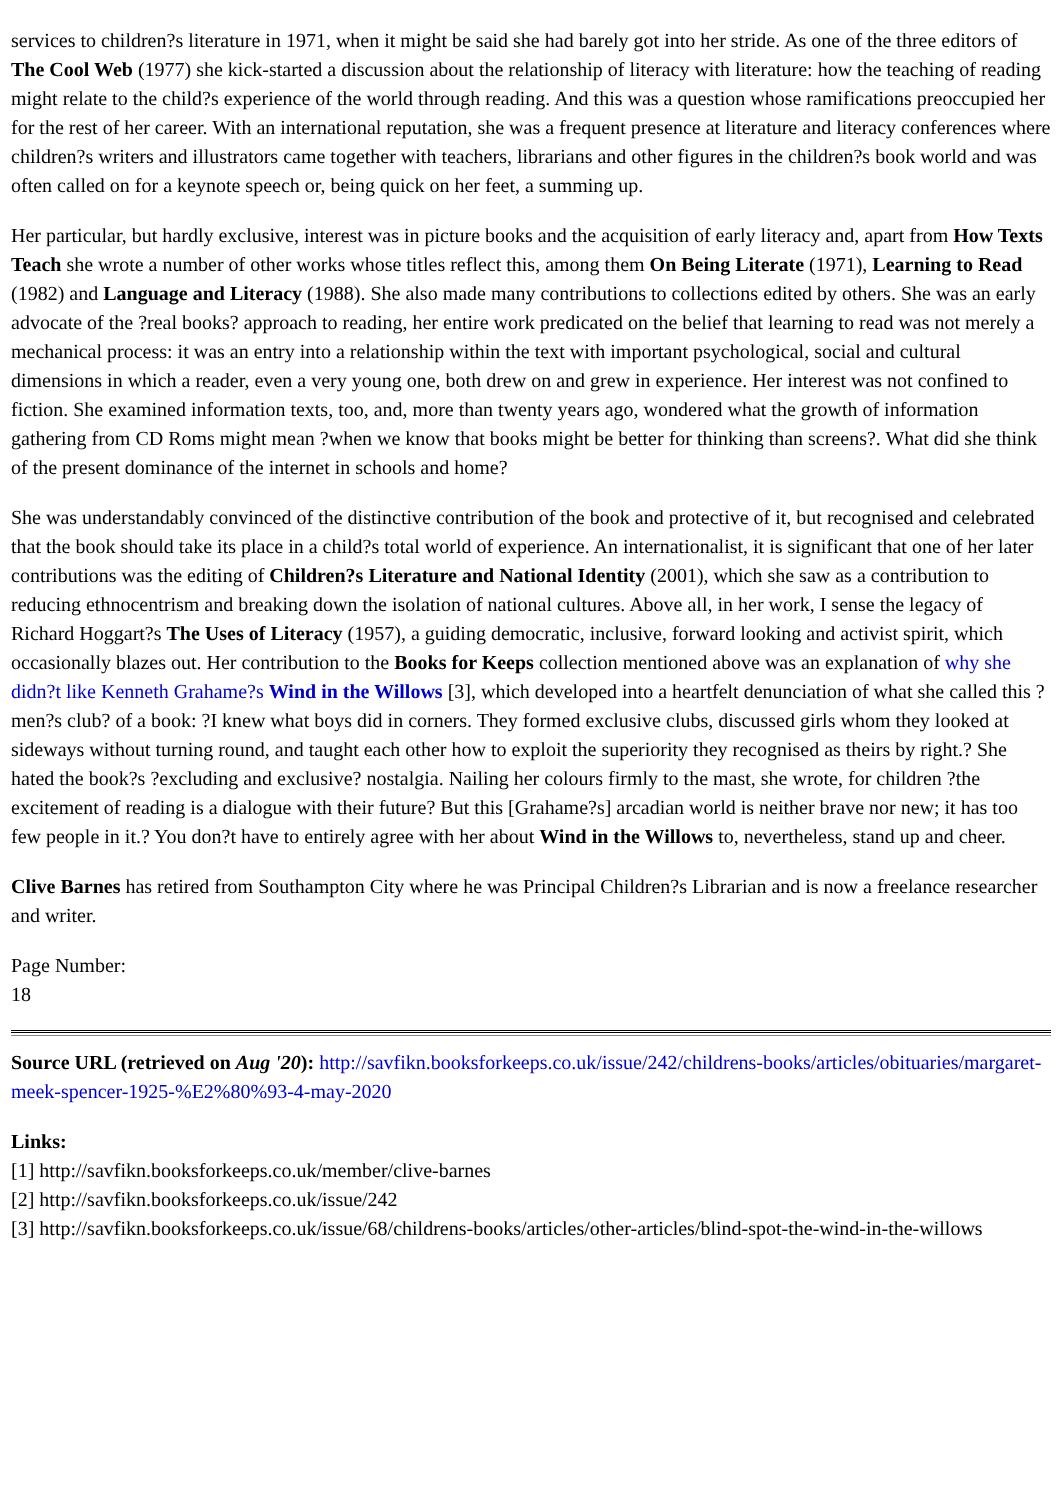services to children?s literature in 1971, when it might be said she had barely got into her stride. As one of the three editors of The Cool Web (1977) she kick-started a discussion about the relationship of literacy with literature: how the teaching of reading might relate to the child?s experience of the world through reading. And this was a question whose ramifications preoccupied her for the rest of her career. With an international reputation, she was a frequent presence at literature and literacy conferences where children?s writers and illustrators came together with teachers, librarians and other figures in the children?s book world and was often called on for a keynote speech or, being quick on her feet, a summing up.
Her particular, but hardly exclusive, interest was in picture books and the acquisition of early literacy and, apart from How Texts Teach she wrote a number of other works whose titles reflect this, among them On Being Literate (1971), Learning to Read (1982) and Language and Literacy (1988). She also made many contributions to collections edited by others. She was an early advocate of the ?real books? approach to reading, her entire work predicated on the belief that learning to read was not merely a mechanical process: it was an entry into a relationship within the text with important psychological, social and cultural dimensions in which a reader, even a very young one, both drew on and grew in experience. Her interest was not confined to fiction. She examined information texts, too, and, more than twenty years ago, wondered what the growth of information gathering from CD Roms might mean ?when we know that books might be better for thinking than screens?. What did she think of the present dominance of the internet in schools and home?
She was understandably convinced of the distinctive contribution of the book and protective of it, but recognised and celebrated that the book should take its place in a child?s total world of experience. An internationalist, it is significant that one of her later contributions was the editing of Children?s Literature and National Identity (2001), which she saw as a contribution to reducing ethnocentrism and breaking down the isolation of national cultures. Above all, in her work, I sense the legacy of Richard Hoggart?s The Uses of Literacy (1957), a guiding democratic, inclusive, forward looking and activist spirit, which occasionally blazes out. Her contribution to the Books for Keeps collection mentioned above was an explanation of why she didn?t like Kenneth Grahame?s Wind in the Willows [3], which developed into a heartfelt denunciation of what she called this ?men?s club? of a book: ?I knew what boys did in corners. They formed exclusive clubs, discussed girls whom they looked at sideways without turning round, and taught each other how to exploit the superiority they recognised as theirs by right.? She hated the book?s ?excluding and exclusive? nostalgia. Nailing her colours firmly to the mast, she wrote, for children ?the excitement of reading is a dialogue with their future? But this [Grahame?s] arcadian world is neither brave nor new; it has too few people in it.? You don?t have to entirely agree with her about Wind in the Willows to, nevertheless, stand up and cheer.
Clive Barnes has retired from Southampton City where he was Principal Children?s Librarian and is now a freelance researcher and writer.
Page Number:
18
Source URL (retrieved on Aug '20): http://savfikn.booksforkeeps.co.uk/issue/242/childrens-books/articles/obituaries/margaret-meek-spencer-1925-%E2%80%93-4-may-2020
Links:
[1] http://savfikn.booksforkeeps.co.uk/member/clive-barnes
[2] http://savfikn.booksforkeeps.co.uk/issue/242
[3] http://savfikn.booksforkeeps.co.uk/issue/68/childrens-books/articles/other-articles/blind-spot-the-wind-in-the-willows